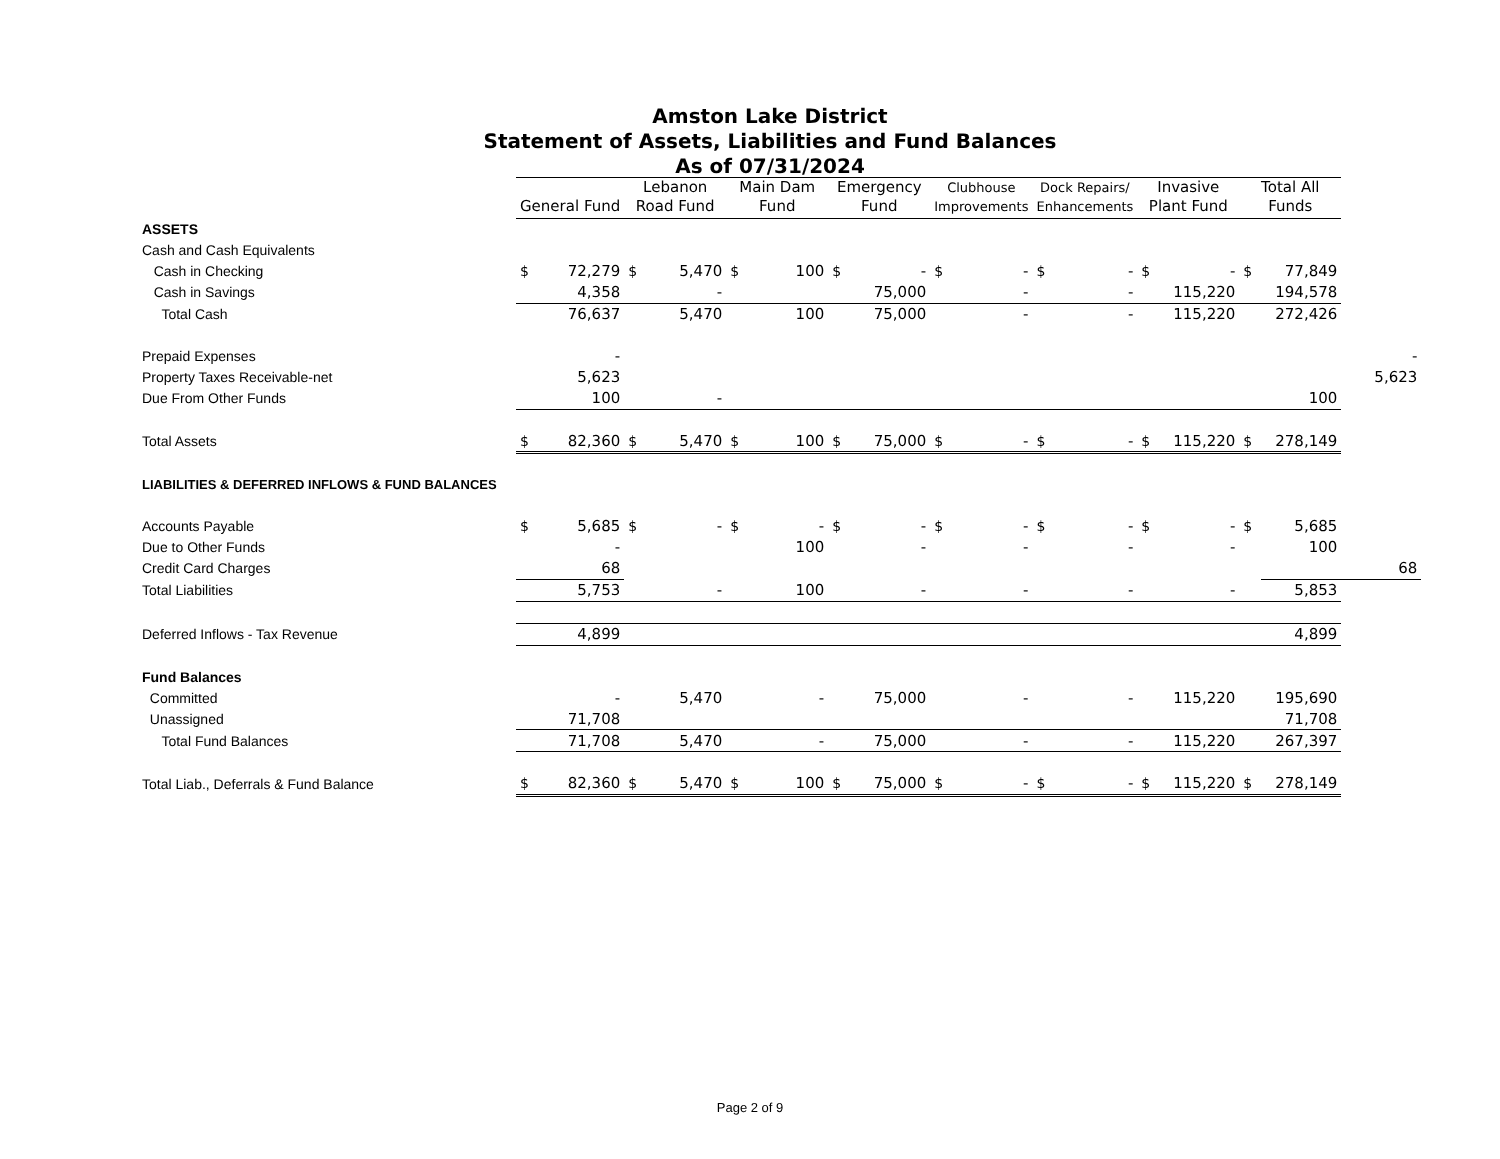Amston Lake District
Statement of Assets, Liabilities and Fund Balances
As of 07/31/2024
| | General Fund | | Lebanon Road Fund | | Main Dam Fund | | Emergency Fund | | Clubhouse Improvements | | Dock Repairs/ Enhancements | | Invasive Plant Fund | | Total All Funds | | |
| --- | --- | --- | --- | --- | --- | --- | --- | --- | --- | --- | --- | --- | --- | --- | --- | --- | --- |
| ASSETS | | | | | | | | | | | | | | | | | |
| Cash and Cash Equivalents | | | | | | | | | | | | | | | | | |
| Cash in Checking | $ | 72,279 | $ | 5,470 | $ | 100 | $ | - | $ | - | $ | - | $ | - | $ | 77,849 | |
| Cash in Savings | | 4,358 | | - | | | | 75,000 | | - | | - | | 115,220 | | 194,578 | |
| Total Cash | | 76,637 | | 5,470 | | 100 | | 75,000 | | - | | - | | 115,220 | | 272,426 | |
| Prepaid Expenses | | - | | | | | | | | | | | | | | | - |
| Property Taxes Receivable-net | | 5,623 | | | | | | | | | | | | | | | 5,623 |
| Due From Other Funds | | 100 | | - | | | | | | | | | | | | 100 | |
| Total Assets | $ | 82,360 | $ | 5,470 | $ | 100 | $ | 75,000 | $ | - | $ | - | $ | 115,220 | $ | 278,149 | |
| LIABILITIES & DEFERRED INFLOWS & FUND BALANCES | | | | | | | | | | | | | | | | | |
| Accounts Payable | $ | 5,685 | $ | - | $ | - | $ | - | $ | - | $ | - | $ | - | $ | 5,685 | |
| Due to Other Funds | | - | | | | 100 | | - | | - | | - | | - | | 100 | |
| Credit Card Charges | | 68 | | | | | | | | | | | | | | | 68 |
| Total Liabilities | | 5,753 | | - | | 100 | | - | | - | | - | | - | | 5,853 | |
| Deferred Inflows - Tax Revenue | | 4,899 | | | | | | | | | | | | | | 4,899 | |
| Fund Balances | | | | | | | | | | | | | | | | | |
| Committed | | - | | 5,470 | | - | | 75,000 | | - | | - | | 115,220 | | 195,690 | |
| Unassigned | | 71,708 | | | | | | | | | | | | | | 71,708 | |
| Total Fund Balances | | 71,708 | | 5,470 | | - | | 75,000 | | - | | - | | 115,220 | | 267,397 | |
| Total Liab., Deferrals & Fund Balance | $ | 82,360 | $ | 5,470 | $ | 100 | $ | 75,000 | $ | - | $ | - | $ | 115,220 | $ | 278,149 | |
Page 2 of 9